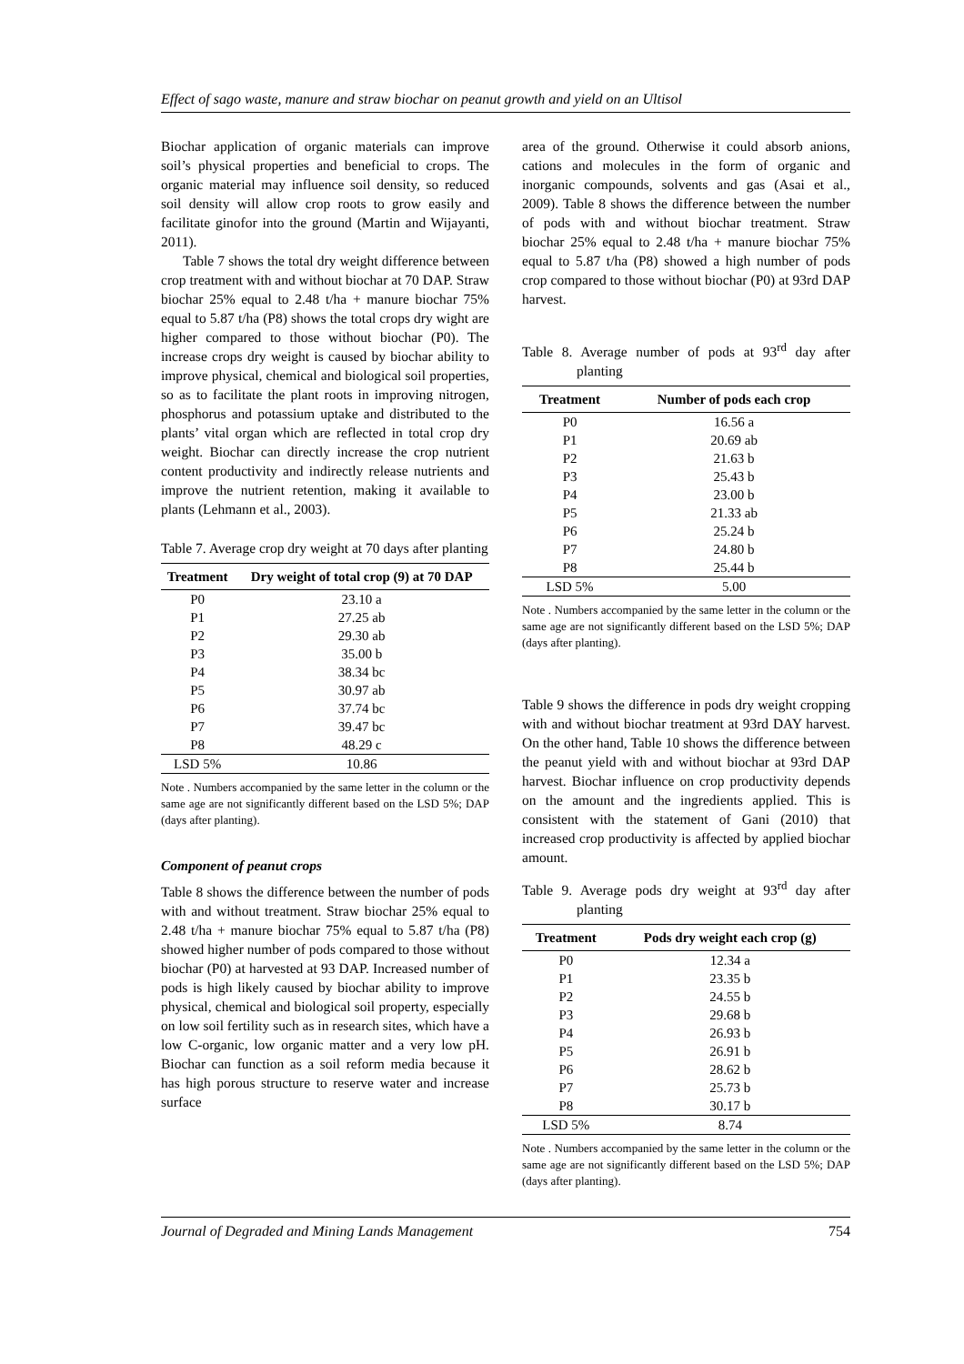Effect of sago waste, manure and straw biochar on peanut growth and yield on an Ultisol
Biochar application of organic materials can improve soil’s physical properties and beneficial to crops. The organic material may influence soil density, so reduced soil density will allow crop roots to grow easily and facilitate ginofor into the ground (Martin and Wijayanti, 2011).
Table 7 shows the total dry weight difference between crop treatment with and without biochar at 70 DAP. Straw biochar 25% equal to 2.48 t/ha + manure biochar 75% equal to 5.87 t/ha (P8) shows the total crops dry wight are higher compared to those without biochar (P0). The increase crops dry weight is caused by biochar ability to improve physical, chemical and biological soil properties, so as to facilitate the plant roots in improving nitrogen, phosphorus and potassium uptake and distributed to the plants’ vital organ which are reflected in total crop dry weight. Biochar can directly increase the crop nutrient content productivity and indirectly release nutrients and improve the nutrient retention, making it available to plants (Lehmann et al., 2003).
Table 7. Average crop dry weight at 70 days after planting
| Treatment | Dry weight of total crop (9) at 70 DAP |
| --- | --- |
| P0 | 23.10 a |
| P1 | 27.25 ab |
| P2 | 29.30 ab |
| P3 | 35.00 b |
| P4 | 38.34 bc |
| P5 | 30.97 ab |
| P6 | 37.74 bc |
| P7 | 39.47 bc |
| P8 | 48.29 c |
| LSD 5% | 10.86 |
Note . Numbers accompanied by the same letter in the column or the same age are not significantly different based on the LSD 5%; DAP (days after planting).
Component of peanut crops
Table 8 shows the difference between the number of pods with and without treatment. Straw biochar 25% equal to 2.48 t/ha + manure biochar 75% equal to 5.87 t/ha (P8) showed higher number of pods compared to those without biochar (P0) at harvested at 93 DAP. Increased number of pods is high likely caused by biochar ability to improve physical, chemical and biological soil property, especially on low soil fertility such as in research sites, which have a low C-organic, low organic matter and a very low pH. Biochar can function as a soil reform media because it has high porous structure to reserve water and increase surface
area of the ground. Otherwise it could absorb anions, cations and molecules in the form of organic and inorganic compounds, solvents and gas (Asai et al., 2009). Table 8 shows the difference between the number of pods with and without biochar treatment. Straw biochar 25% equal to 2.48 t/ha + manure biochar 75% equal to 5.87 t/ha (P8) showed a high number of pods crop compared to those without biochar (P0) at 93rd DAP harvest.
Table 8. Average number of pods at 93<sup>rd</sup> day after planting
| Treatment | Number of pods each crop |
| --- | --- |
| P0 | 16.56 a |
| P1 | 20.69 ab |
| P2 | 21.63 b |
| P3 | 25.43 b |
| P4 | 23.00 b |
| P5 | 21.33 ab |
| P6 | 25.24 b |
| P7 | 24.80 b |
| P8 | 25.44 b |
| LSD 5% | 5.00 |
Note . Numbers accompanied by the same letter in the column or the same age are not significantly different based on the LSD 5%; DAP (days after planting).
Table 9 shows the difference in pods dry weight cropping with and without biochar treatment at 93rd DAY harvest. On the other hand, Table 10 shows the difference between the peanut yield with and without biochar at 93rd DAP harvest. Biochar influence on crop productivity depends on the amount and the ingredients applied. This is consistent with the statement of Gani (2010) that increased crop productivity is affected by applied biochar amount.
Table 9. Average pods dry weight at 93<sup>rd</sup> day after planting
| Treatment | Pods dry weight each crop (g) |
| --- | --- |
| P0 | 12.34 a |
| P1 | 23.35 b |
| P2 | 24.55 b |
| P3 | 29.68 b |
| P4 | 26.93 b |
| P5 | 26.91 b |
| P6 | 28.62 b |
| P7 | 25.73 b |
| P8 | 30.17 b |
| LSD 5% | 8.74 |
Note . Numbers accompanied by the same letter in the column or the same age are not significantly different based on the LSD 5%; DAP (days after planting).
Journal of Degraded and Mining Lands Management 754